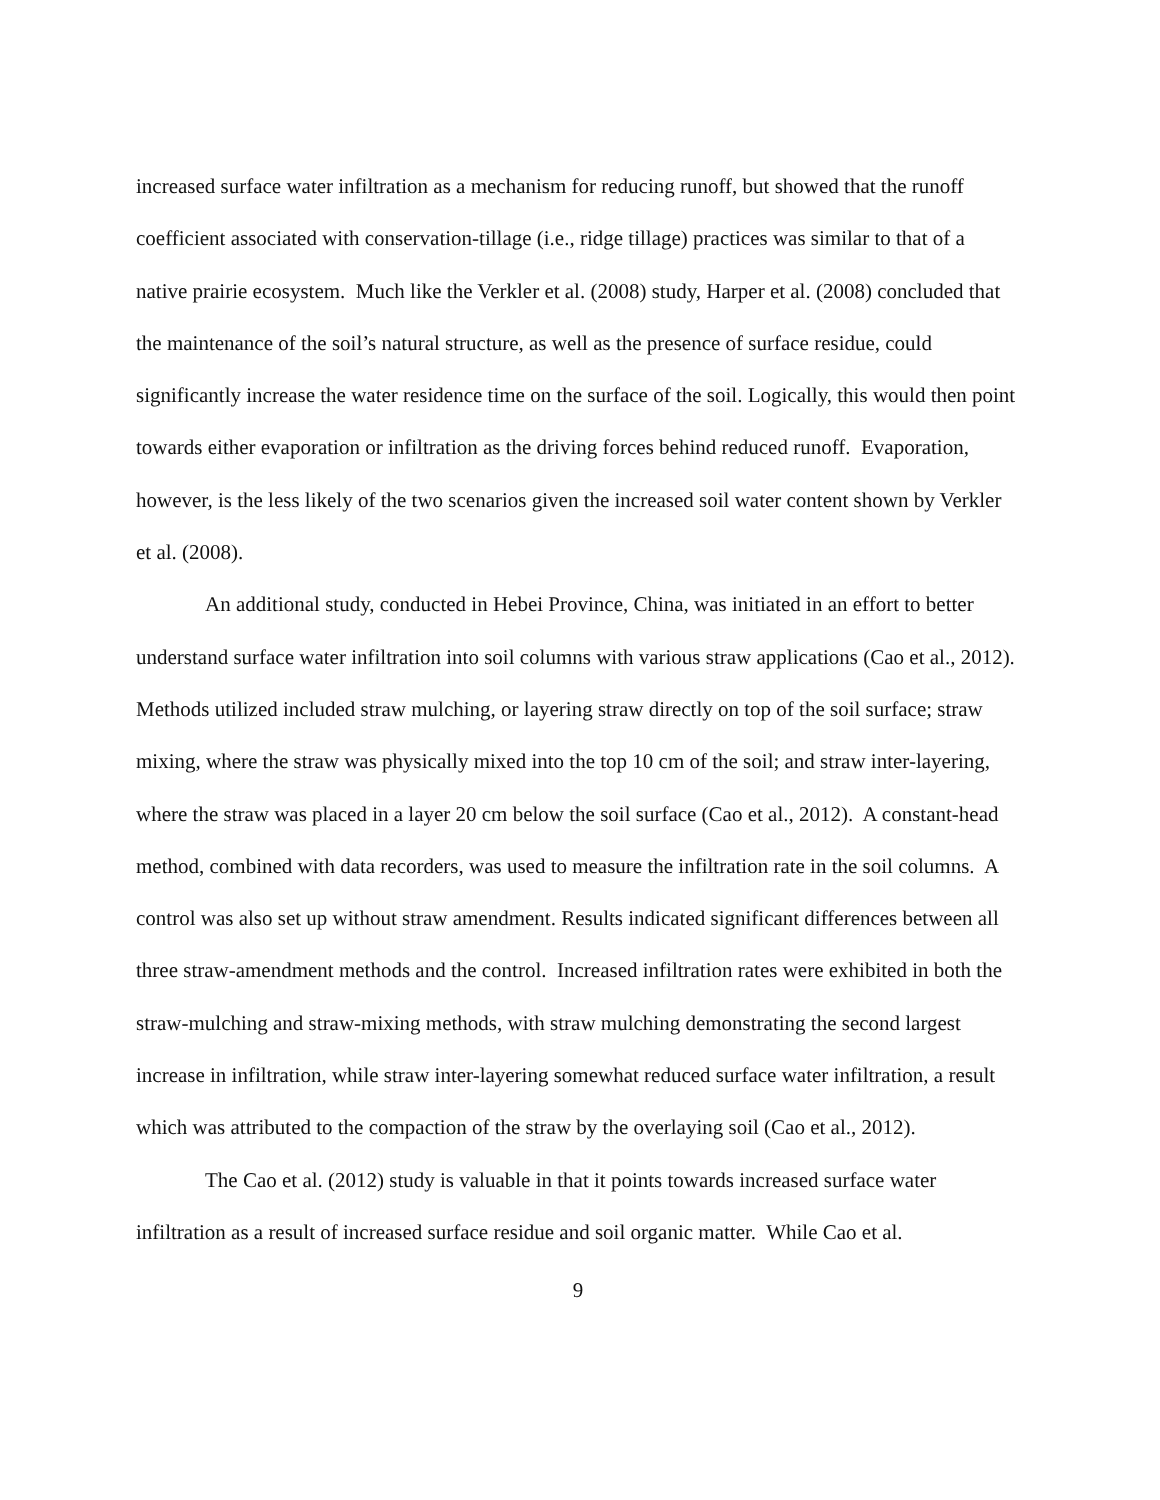increased surface water infiltration as a mechanism for reducing runoff, but showed that the runoff coefficient associated with conservation-tillage (i.e., ridge tillage) practices was similar to that of a native prairie ecosystem. Much like the Verkler et al. (2008) study, Harper et al. (2008) concluded that the maintenance of the soil’s natural structure, as well as the presence of surface residue, could significantly increase the water residence time on the surface of the soil. Logically, this would then point towards either evaporation or infiltration as the driving forces behind reduced runoff. Evaporation, however, is the less likely of the two scenarios given the increased soil water content shown by Verkler et al. (2008).
An additional study, conducted in Hebei Province, China, was initiated in an effort to better understand surface water infiltration into soil columns with various straw applications (Cao et al., 2012). Methods utilized included straw mulching, or layering straw directly on top of the soil surface; straw mixing, where the straw was physically mixed into the top 10 cm of the soil; and straw inter-layering, where the straw was placed in a layer 20 cm below the soil surface (Cao et al., 2012). A constant-head method, combined with data recorders, was used to measure the infiltration rate in the soil columns. A control was also set up without straw amendment. Results indicated significant differences between all three straw-amendment methods and the control. Increased infiltration rates were exhibited in both the straw-mulching and straw-mixing methods, with straw mulching demonstrating the second largest increase in infiltration, while straw inter-layering somewhat reduced surface water infiltration, a result which was attributed to the compaction of the straw by the overlaying soil (Cao et al., 2012).
The Cao et al. (2012) study is valuable in that it points towards increased surface water infiltration as a result of increased surface residue and soil organic matter. While Cao et al.
9